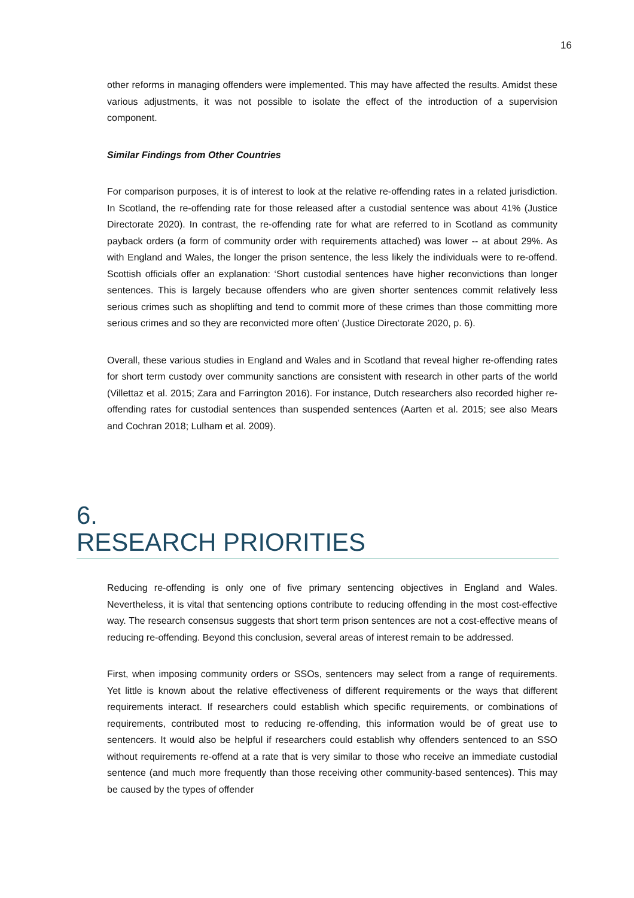16
other reforms in managing offenders were implemented. This may have affected the results. Amidst these various adjustments, it was not possible to isolate the effect of the introduction of a supervision component.
Similar Findings from Other Countries
For comparison purposes, it is of interest to look at the relative re-offending rates in a related jurisdiction. In Scotland, the re-offending rate for those released after a custodial sentence was about 41% (Justice Directorate 2020). In contrast, the re-offending rate for what are referred to in Scotland as community payback orders (a form of community order with requirements attached) was lower -- at about 29%. As with England and Wales, the longer the prison sentence, the less likely the individuals were to re-offend. Scottish officials offer an explanation: ‘Short custodial sentences have higher reconvictions than longer sentences. This is largely because offenders who are given shorter sentences commit relatively less serious crimes such as shoplifting and tend to commit more of these crimes than those committing more serious crimes and so they are reconvicted more often’ (Justice Directorate 2020, p. 6).
Overall, these various studies in England and Wales and in Scotland that reveal higher re-offending rates for short term custody over community sanctions are consistent with research in other parts of the world (Villettaz et al. 2015; Zara and Farrington 2016). For instance, Dutch researchers also recorded higher re-offending rates for custodial sentences than suspended sentences (Aarten et al. 2015; see also Mears and Cochran 2018; Lulham et al. 2009).
6.
RESEARCH PRIORITIES
Reducing re-offending is only one of five primary sentencing objectives in England and Wales. Nevertheless, it is vital that sentencing options contribute to reducing offending in the most cost-effective way. The research consensus suggests that short term prison sentences are not a cost-effective means of reducing re-offending. Beyond this conclusion, several areas of interest remain to be addressed.
First, when imposing community orders or SSOs, sentencers may select from a range of requirements. Yet little is known about the relative effectiveness of different requirements or the ways that different requirements interact. If researchers could establish which specific requirements, or combinations of requirements, contributed most to reducing re-offending, this information would be of great use to sentencers. It would also be helpful if researchers could establish why offenders sentenced to an SSO without requirements re-offend at a rate that is very similar to those who receive an immediate custodial sentence (and much more frequently than those receiving other community-based sentences). This may be caused by the types of offender